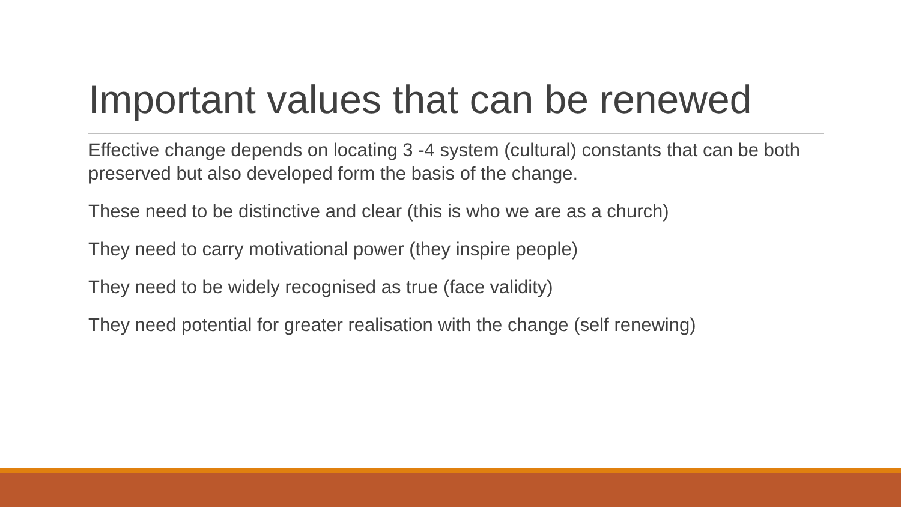Important values that can be renewed
Effective change depends on locating 3 -4 system (cultural) constants that can be both preserved but also developed form the basis of the change.
These need to be distinctive and clear (this is who we are as a church)
They need to carry motivational power (they inspire people)
They need to be widely recognised as true (face validity)
They need potential for greater realisation with the change (self renewing)